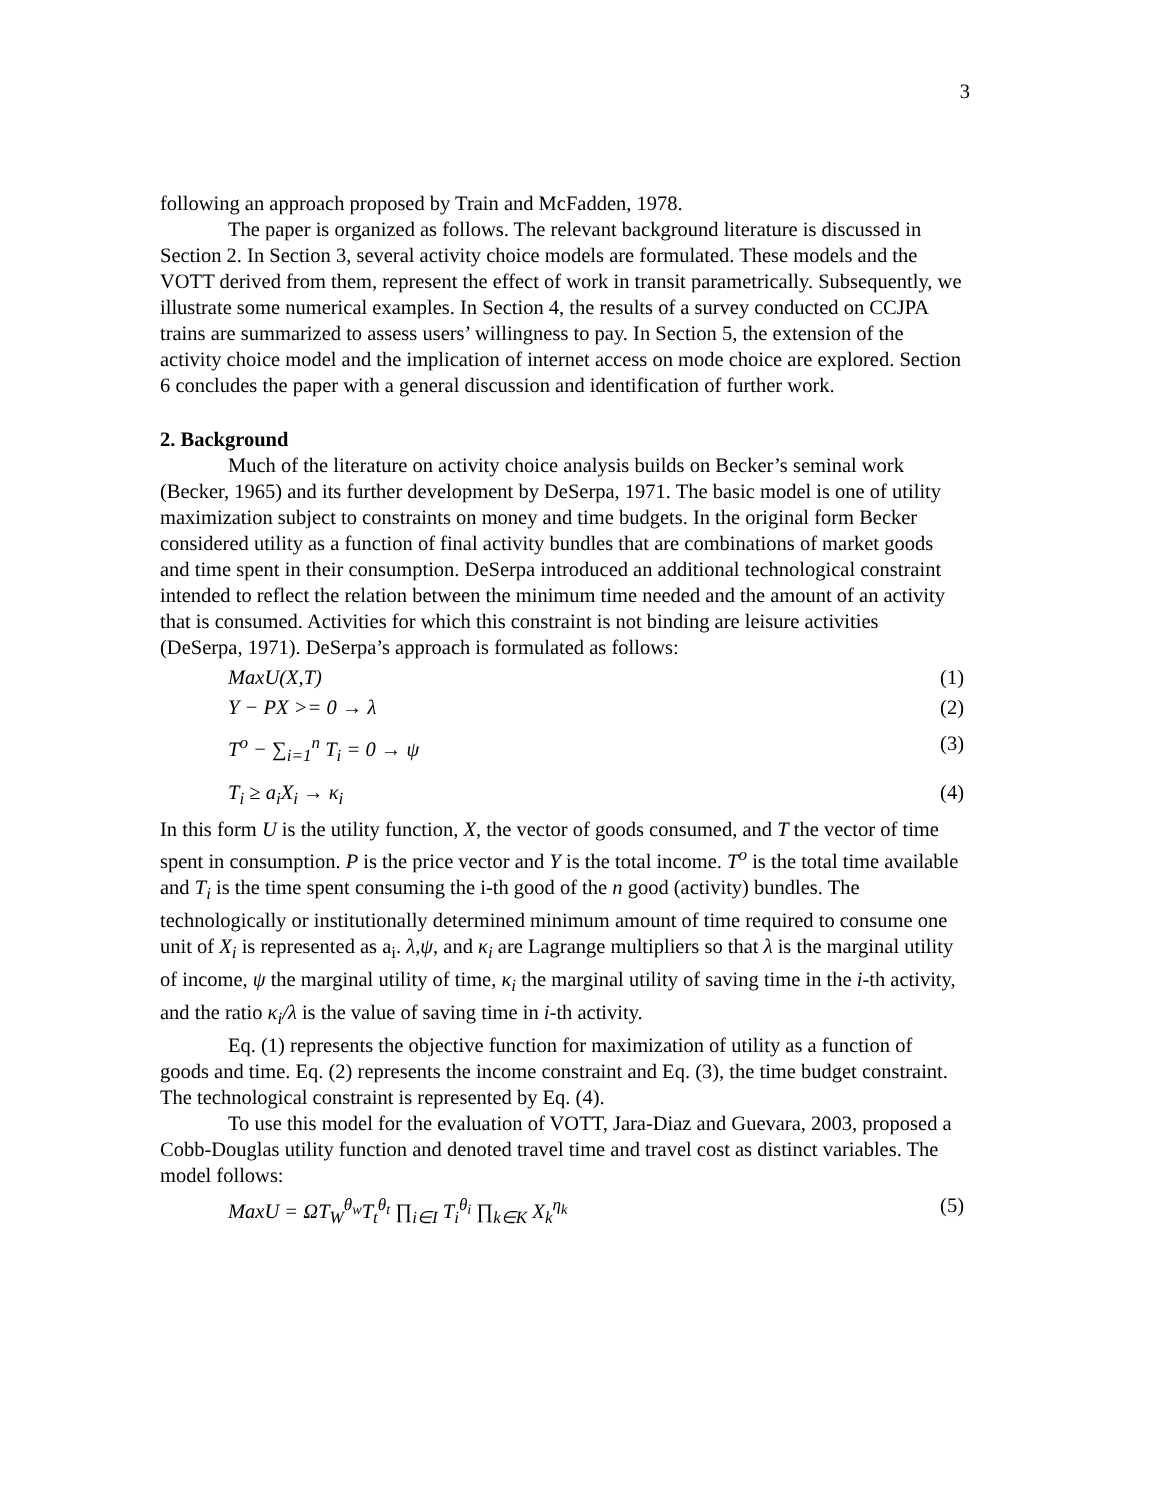3
following an approach proposed by Train and McFadden, 1978.
The paper is organized as follows. The relevant background literature is discussed in Section 2. In Section 3, several activity choice models are formulated. These models and the VOTT derived from them, represent the effect of work in transit parametrically. Subsequently, we illustrate some numerical examples. In Section 4, the results of a survey conducted on CCJPA trains are summarized to assess users’ willingness to pay. In Section 5, the extension of the activity choice model and the implication of internet access on mode choice are explored. Section 6 concludes the paper with a general discussion and identification of further work.
2. Background
Much of the literature on activity choice analysis builds on Becker’s seminal work (Becker, 1965) and its further development by DeSerpa, 1971. The basic model is one of utility maximization subject to constraints on money and time budgets. In the original form Becker considered utility as a function of final activity bundles that are combinations of market goods and time spent in their consumption. DeSerpa introduced an additional technological constraint intended to reflect the relation between the minimum time needed and the amount of an activity that is consumed. Activities for which this constraint is not binding are leisure activities (DeSerpa, 1971). DeSerpa’s approach is formulated as follows:
MaxU(X,T) (1)
Y − PX >= 0 → λ (2)
T<sup>o</sup> − ∑<sub>i=1</sub><sup>n</sup> T<sub>i</sub> = 0 → ψ (3)
T<sub>i</sub> ≥ a<sub>i</sub>X<sub>i</sub> → κ<sub>i</sub> (4)
In this form U is the utility function, X, the vector of goods consumed, and T the vector of time spent in consumption. P is the price vector and Y is the total income. T<sup>o</sup> is the total time available and T<sub>i</sub> is the time spent consuming the i-th good of the n good (activity) bundles. The technologically or institutionally determined minimum amount of time required to consume one unit of X<sub>i</sub> is represented as a<sub>i</sub>. λ,ψ, and κ<sub>i</sub> are Lagrange multipliers so that λ is the marginal utility of income, ψ the marginal utility of time, κ<sub>i</sub> the marginal utility of saving time in the i-th activity, and the ratio κ<sub>i</sub>/λ is the value of saving time in i-th activity.
Eq. (1) represents the objective function for maximization of utility as a function of goods and time. Eq. (2) represents the income constraint and Eq. (3), the time budget constraint. The technological constraint is represented by Eq. (4).
To use this model for the evaluation of VOTT, Jara-Diaz and Guevara, 2003, proposed a Cobb-Douglas utility function and denoted travel time and travel cost as distinct variables. The model follows:
MaxU = ΩT<sub>W</sub><sup>θ<sub>w</sub></sup>T<sub>t</sub><sup>θ<sub>t</sub></sup> ∏<sub>i∈I</sub> T<sub>i</sub><sup>θ<sub>i</sub></sup> ∏<sub>k∈K</sub> X<sub>k</sub><sup>η<sub>k</sub></sup> (5)